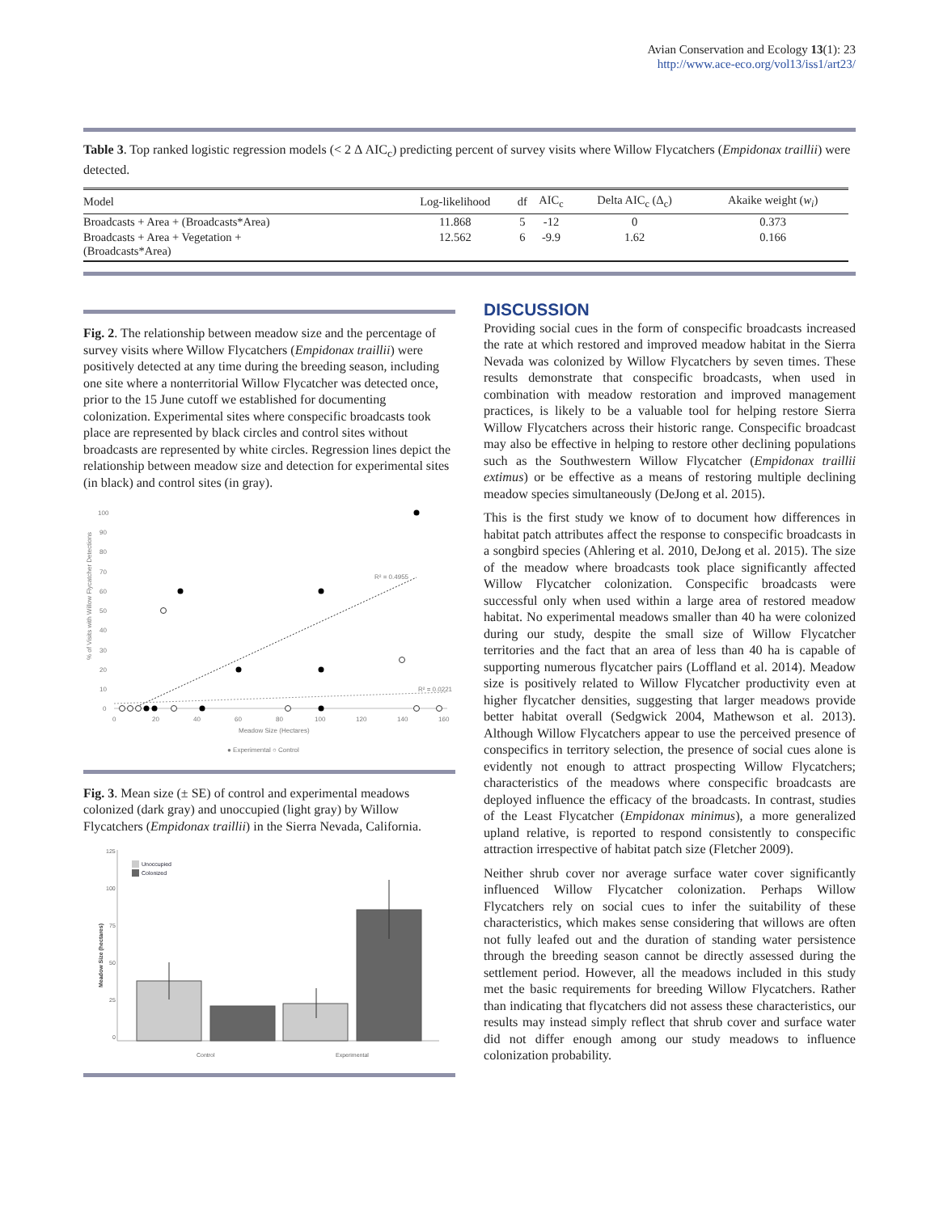Avian Conservation and Ecology 13(1): 23
http://www.ace-eco.org/vol13/iss1/art23/
Table 3. Top ranked logistic regression models (< 2 Δ AIC<sub>c</sub>) predicting percent of survey visits where Willow Flycatchers (Empidonax traillii) were detected.
| Model | Log-likelihood | df | AIC<sub>c</sub> | Delta AIC<sub>c</sub> (Δ<sub>c</sub>) | Akaike weight ( w<sub>i</sub> ) |
| --- | --- | --- | --- | --- | --- |
| Broadcasts + Area + (Broadcasts*Area) | 11.868 | 5 | -12 | 0 | 0.373 |
| Broadcasts + Area + Vegetation + (Broadcasts*Area) | 12.562 | 6 | -9.9 | 1.62 | 0.166 |
Fig. 2. The relationship between meadow size and the percentage of survey visits where Willow Flycatchers (Empidonax traillii) were positively detected at any time during the breeding season, including one site where a nonterritorial Willow Flycatcher was detected once, prior to the 15 June cutoff we established for documenting colonization. Experimental sites where conspecific broadcasts took place are represented by black circles and control sites without broadcasts are represented by white circles. Regression lines depict the relationship between meadow size and detection for experimental sites (in black) and control sites (in gray).
% of Visits with Willow Flycatcher Detections
100
90
80
70
60
50
40
30
20
10
0
0
20
40
60
80
100
120
140
160
Meadow Size (Hectares)
R² = 0.4955
R² = 0.0221
● Experimental ○ Control
Fig. 3. Mean size (± SE) of control and experimental meadows colonized (dark gray) and unoccupied (light gray) by Willow Flycatchers (Empidonax traillii) in the Sierra Nevada, California.
Meadow Size (hectares)
125
100
75
50
25
0
Unoccupied
Colonized
Control
Experimental
DISCUSSION
Providing social cues in the form of conspecific broadcasts increased the rate at which restored and improved meadow habitat in the Sierra Nevada was colonized by Willow Flycatchers by seven times. These results demonstrate that conspecific broadcasts, when used in combination with meadow restoration and improved management practices, is likely to be a valuable tool for helping restore Sierra Willow Flycatchers across their historic range. Conspecific broadcast may also be effective in helping to restore other declining populations such as the Southwestern Willow Flycatcher (Empidonax traillii extimus) or be effective as a means of restoring multiple declining meadow species simultaneously (DeJong et al. 2015).
This is the first study we know of to document how differences in habitat patch attributes affect the response to conspecific broadcasts in a songbird species (Ahlering et al. 2010, DeJong et al. 2015). The size of the meadow where broadcasts took place significantly affected Willow Flycatcher colonization. Conspecific broadcasts were successful only when used within a large area of restored meadow habitat. No experimental meadows smaller than 40 ha were colonized during our study, despite the small size of Willow Flycatcher territories and the fact that an area of less than 40 ha is capable of supporting numerous flycatcher pairs (Loffland et al. 2014). Meadow size is positively related to Willow Flycatcher productivity even at higher flycatcher densities, suggesting that larger meadows provide better habitat overall (Sedgwick 2004, Mathewson et al. 2013). Although Willow Flycatchers appear to use the perceived presence of conspecifics in territory selection, the presence of social cues alone is evidently not enough to attract prospecting Willow Flycatchers; characteristics of the meadows where conspecific broadcasts are deployed influence the efficacy of the broadcasts. In contrast, studies of the Least Flycatcher (Empidonax minimus), a more generalized upland relative, is reported to respond consistently to conspecific attraction irrespective of habitat patch size (Fletcher 2009).
Neither shrub cover nor average surface water cover significantly influenced Willow Flycatcher colonization. Perhaps Willow Flycatchers rely on social cues to infer the suitability of these characteristics, which makes sense considering that willows are often not fully leafed out and the duration of standing water persistence through the breeding season cannot be directly assessed during the settlement period. However, all the meadows included in this study met the basic requirements for breeding Willow Flycatchers. Rather than indicating that flycatchers did not assess these characteristics, our results may instead simply reflect that shrub cover and surface water did not differ enough among our study meadows to influence colonization probability.